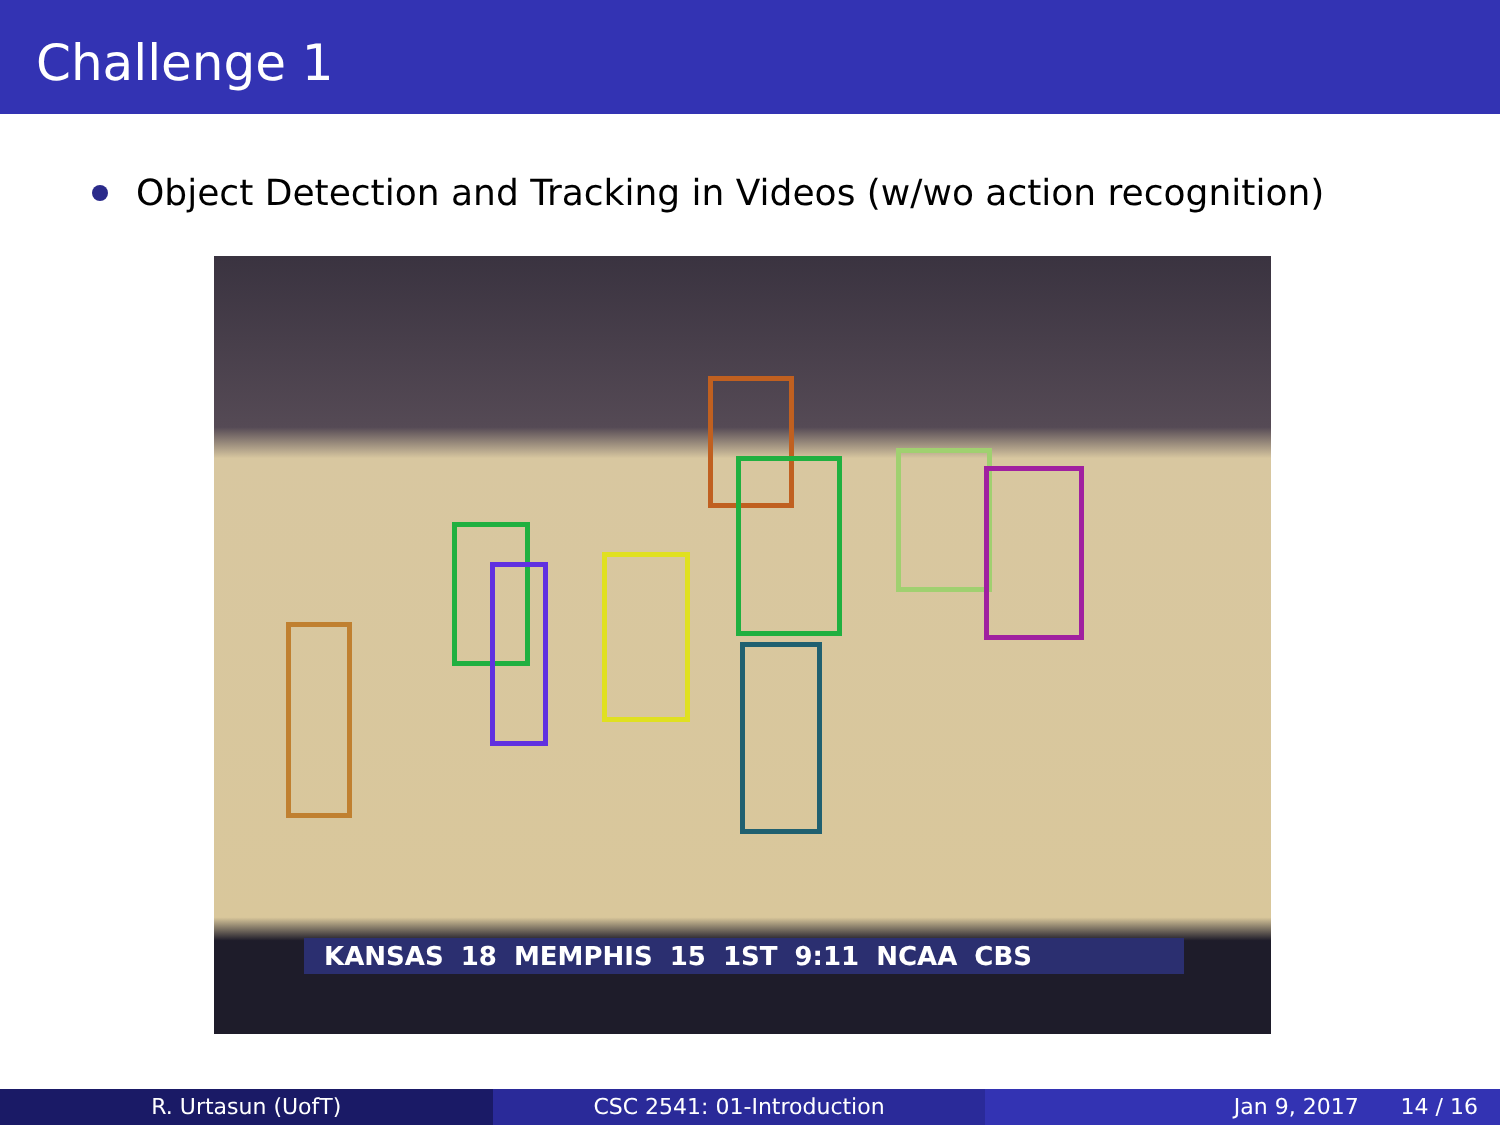Challenge 1
Object Detection and Tracking in Videos (w/wo action recognition)
KANSAS 18 MEMPHIS 15 1ST 9:11 NCAA CBS
R. Urtasun (UofT) CSC 2541: 01-Introduction Jan 9, 2017 14 / 16